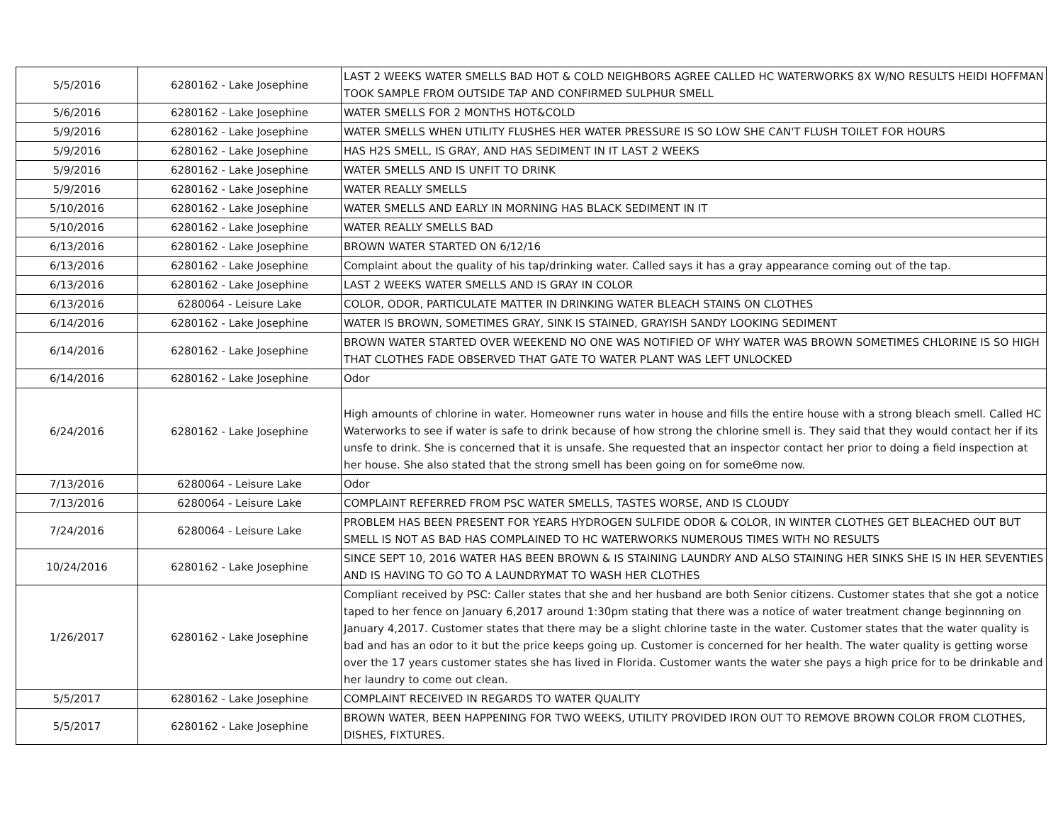| 5/5/2016 | 6280162 - Lake Josephine | LAST 2 WEEKS WATER SMELLS BAD HOT & COLD NEIGHBORS AGREE CALLED HC WATERWORKS 8X W/NO RESULTS HEIDI HOFFMAN TOOK SAMPLE FROM OUTSIDE TAP AND CONFIRMED SULPHUR SMELL |
| 5/6/2016 | 6280162 - Lake Josephine | WATER SMELLS FOR 2 MONTHS HOT&COLD |
| 5/9/2016 | 6280162 - Lake Josephine | WATER SMELLS WHEN UTILITY FLUSHES HER WATER PRESSURE IS SO LOW SHE CAN'T FLUSH TOILET FOR HOURS |
| 5/9/2016 | 6280162 - Lake Josephine | HAS H2S SMELL, IS GRAY, AND HAS SEDIMENT IN IT LAST 2 WEEKS |
| 5/9/2016 | 6280162 - Lake Josephine | WATER SMELLS AND IS UNFIT TO DRINK |
| 5/9/2016 | 6280162 - Lake Josephine | WATER REALLY SMELLS |
| 5/10/2016 | 6280162 - Lake Josephine | WATER SMELLS AND EARLY IN MORNING HAS BLACK SEDIMENT IN IT |
| 5/10/2016 | 6280162 - Lake Josephine | WATER REALLY SMELLS BAD |
| 6/13/2016 | 6280162 - Lake Josephine | BROWN WATER STARTED ON 6/12/16 |
| 6/13/2016 | 6280162 - Lake Josephine | Complaint about the quality of his tap/drinking water. Called says it has a gray appearance coming out of the tap. |
| 6/13/2016 | 6280162 - Lake Josephine | LAST 2 WEEKS WATER SMELLS AND IS GRAY IN COLOR |
| 6/13/2016 | 6280064 - Leisure Lake | COLOR, ODOR, PARTICULATE MATTER IN DRINKING WATER BLEACH STAINS ON CLOTHES |
| 6/14/2016 | 6280162 - Lake Josephine | WATER IS BROWN, SOMETIMES GRAY, SINK IS STAINED, GRAYISH SANDY LOOKING SEDIMENT |
| 6/14/2016 | 6280162 - Lake Josephine | BROWN WATER STARTED OVER WEEKEND NO ONE WAS NOTIFIED OF WHY WATER WAS BROWN SOMETIMES CHLORINE IS SO HIGH THAT CLOTHES FADE OBSERVED THAT GATE TO WATER PLANT WAS LEFT UNLOCKED |
| 6/14/2016 | 6280162 - Lake Josephine | Odor |
| 6/24/2016 | 6280162 - Lake Josephine | High amounts of chlorine in water. Homeowner runs water in house and fills the entire house with a strong bleach smell. Called HC Waterworks to see if water is safe to drink because of how strong the chlorine smell is. They said that they would contact her if its unsfe to drink. She is concerned that it is unsafe. She requested that an inspector contact her prior to doing a field inspection at her house. She also stated that the strong smell has been going on for someΘme now. |
| 7/13/2016 | 6280064 - Leisure Lake | Odor |
| 7/13/2016 | 6280064 - Leisure Lake | COMPLAINT REFERRED FROM PSC WATER SMELLS, TASTES WORSE, AND IS CLOUDY |
| 7/24/2016 | 6280064 - Leisure Lake | PROBLEM HAS BEEN PRESENT FOR YEARS HYDROGEN SULFIDE ODOR & COLOR, IN WINTER CLOTHES GET BLEACHED OUT BUT SMELL IS NOT AS BAD HAS COMPLAINED TO HC WATERWORKS NUMEROUS TIMES WITH NO RESULTS |
| 10/24/2016 | 6280162 - Lake Josephine | SINCE SEPT 10, 2016 WATER HAS BEEN BROWN & IS STAINING LAUNDRY AND ALSO STAINING HER SINKS SHE IS IN HER SEVENTIES AND IS HAVING TO GO TO A LAUNDRYMAT TO WASH HER CLOTHES |
| 1/26/2017 | 6280162 - Lake Josephine | Compliant received by PSC: Caller states that she and her husband are both Senior citizens. Customer states that she got a notice taped to her fence on January 6,2017 around 1:30pm stating that there was a notice of water treatment change beginnning on January 4,2017. Customer states that there may be a slight chlorine taste in the water. Customer states that the water quality is bad and has an odor to it but the price keeps going up. Customer is concerned for her health. The water quality is getting worse over the 17 years customer states she has lived in Florida. Customer wants the water she pays a high price for to be drinkable and her laundry to come out clean. |
| 5/5/2017 | 6280162 - Lake Josephine | COMPLAINT RECEIVED IN REGARDS TO WATER QUALITY |
| 5/5/2017 | 6280162 - Lake Josephine | BROWN WATER, BEEN HAPPENING FOR TWO WEEKS, UTILITY PROVIDED IRON OUT TO REMOVE BROWN COLOR FROM CLOTHES, DISHES, FIXTURES. |